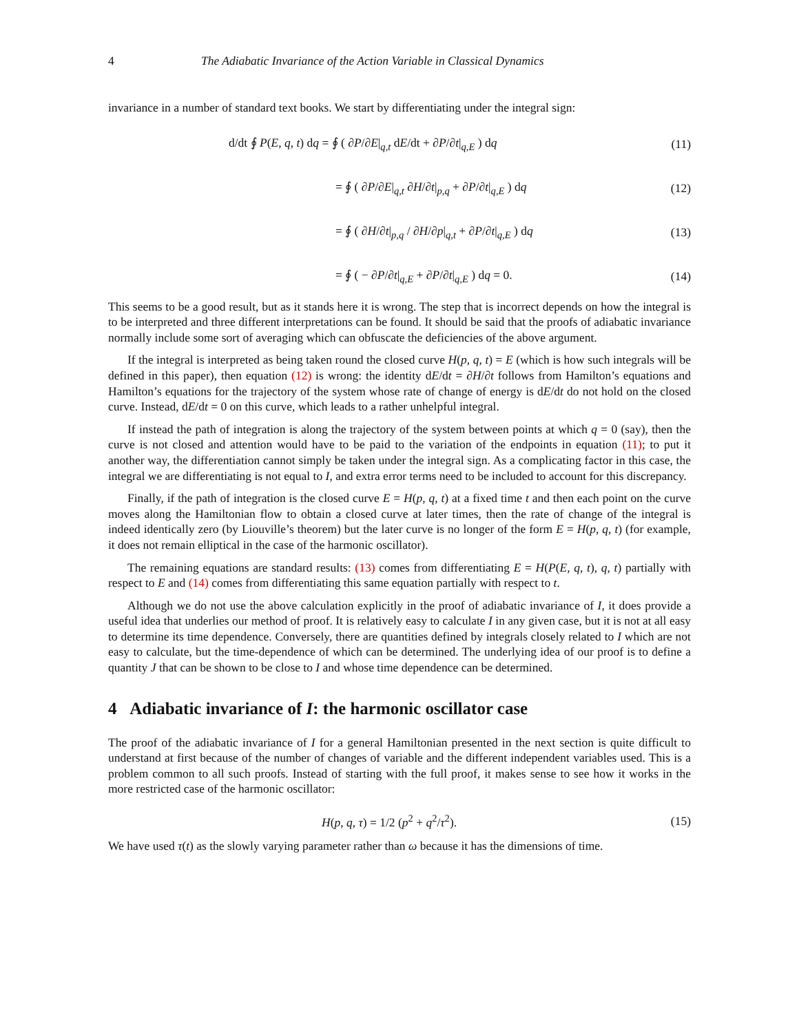4 The Adiabatic Invariance of the Action Variable in Classical Dynamics
invariance in a number of standard text books. We start by differentiating under the integral sign:
d/dt ∮ P(E, q, t) dq = ∮ ( ∂P/∂E|<sub>q,t</sub> dE/dt + ∂P/∂t|<sub>q,E</sub> ) dq (11)
= ∮ ( ∂P/∂E|<sub>q,t</sub> ∂H/∂t|<sub>p,q</sub> + ∂P/∂t|<sub>q,E</sub> ) dq (12)
= ∮ ( ∂H/∂t|<sub>p,q</sub> / ∂H/∂p|<sub>q,t</sub> + ∂P/∂t|<sub>q,E</sub> ) dq (13)
= ∮ ( − ∂P/∂t|<sub>q,E</sub> + ∂P/∂t|<sub>q,E</sub> ) dq = 0. (14)
This seems to be a good result, but as it stands here it is wrong. The step that is incorrect depends on how the integral is to be interpreted and three different interpretations can be found. It should be said that the proofs of adiabatic invariance normally include some sort of averaging which can obfuscate the deficiencies of the above argument.
If the integral is interpreted as being taken round the closed curve H(p, q, t) = E (which is how such integrals will be defined in this paper), then equation (12) is wrong: the identity dE/dt = ∂H/∂t follows from Hamilton’s equations and Hamilton’s equations for the trajectory of the system whose rate of change of energy is dE/dt do not hold on the closed curve. Instead, dE/dt = 0 on this curve, which leads to a rather unhelpful integral.
If instead the path of integration is along the trajectory of the system between points at which q = 0 (say), then the curve is not closed and attention would have to be paid to the variation of the endpoints in equation (11); to put it another way, the differentiation cannot simply be taken under the integral sign. As a complicating factor in this case, the integral we are differentiating is not equal to I, and extra error terms need to be included to account for this discrepancy.
Finally, if the path of integration is the closed curve E = H(p, q, t) at a fixed time t and then each point on the curve moves along the Hamiltonian flow to obtain a closed curve at later times, then the rate of change of the integral is indeed identically zero (by Liouville’s theorem) but the later curve is no longer of the form E = H(p, q, t) (for example, it does not remain elliptical in the case of the harmonic oscillator).
The remaining equations are standard results: (13) comes from differentiating E = H(P(E, q, t), q, t) partially with respect to E and (14) comes from differentiating this same equation partially with respect to t.
Although we do not use the above calculation explicitly in the proof of adiabatic invariance of I, it does provide a useful idea that underlies our method of proof. It is relatively easy to calculate I in any given case, but it is not at all easy to determine its time dependence. Conversely, there are quantities defined by integrals closely related to I which are not easy to calculate, but the time-dependence of which can be determined. The underlying idea of our proof is to define a quantity J that can be shown to be close to I and whose time dependence can be determined.
4 Adiabatic invariance of I: the harmonic oscillator case
The proof of the adiabatic invariance of I for a general Hamiltonian presented in the next section is quite difficult to understand at first because of the number of changes of variable and the different independent variables used. This is a problem common to all such proofs. Instead of starting with the full proof, it makes sense to see how it works in the more restricted case of the harmonic oscillator:
H(p, q, τ) = 1/2 (p<sup>2</sup> + q<sup>2</sup>/τ<sup>2</sup>). (15)
We have used τ(t) as the slowly varying parameter rather than ω because it has the dimensions of time.